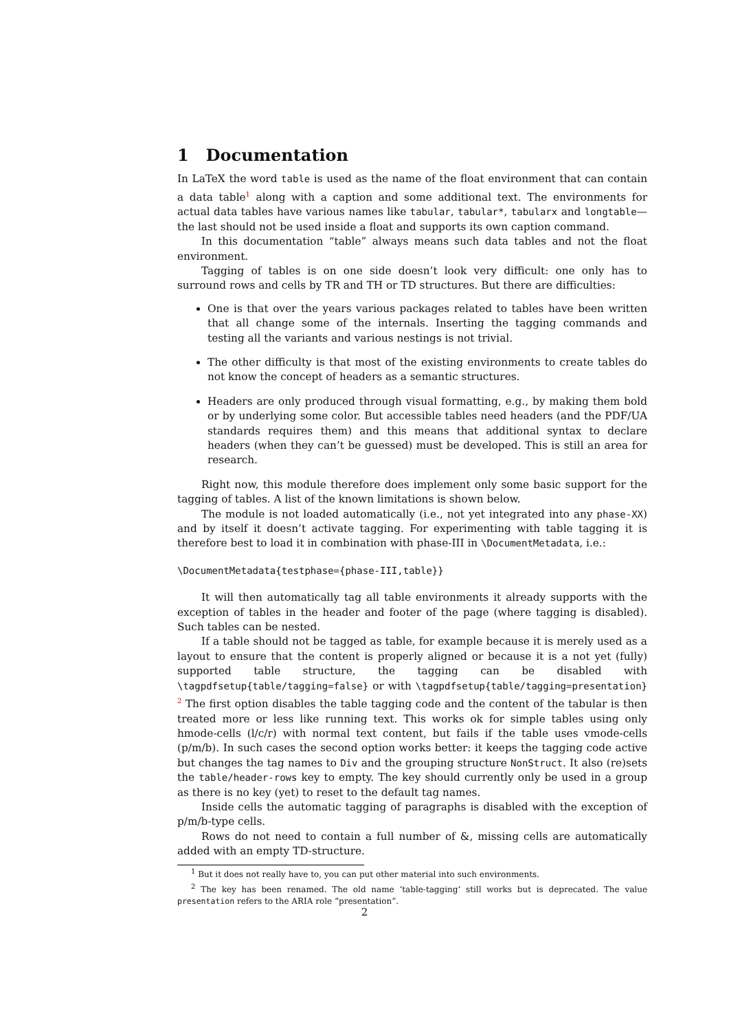1 Documentation
In LaTeX the word table is used as the name of the float environment that can contain a data table<sup>1</sup> along with a caption and some additional text. The environments for actual data tables have various names like tabular, tabular*, tabularx and longtable—the last should not be used inside a float and supports its own caption command.
In this documentation “table” always means such data tables and not the float environment.
Tagging of tables is on one side doesn’t look very difficult: one only has to surround rows and cells by TR and TH or TD structures. But there are difficulties:
One is that over the years various packages related to tables have been written that all change some of the internals. Inserting the tagging commands and testing all the variants and various nestings is not trivial.
The other difficulty is that most of the existing environments to create tables do not know the concept of headers as a semantic structures.
Headers are only produced through visual formatting, e.g., by making them bold or by underlying some color. But accessible tables need headers (and the PDF/UA standards requires them) and this means that additional syntax to declare headers (when they can’t be guessed) must be developed. This is still an area for research.
Right now, this module therefore does implement only some basic support for the tagging of tables. A list of the known limitations is shown below.
The module is not loaded automatically (i.e., not yet integrated into any phase-XX) and by itself it doesn’t activate tagging. For experimenting with table tagging it is therefore best to load it in combination with phase-III in \DocumentMetadata, i.e.:
\DocumentMetadata{testphase={phase-III,table}}
It will then automatically tag all table environments it already supports with the exception of tables in the header and footer of the page (where tagging is disabled). Such tables can be nested.
If a table should not be tagged as table, for example because it is merely used as a layout to ensure that the content is properly aligned or because it is a not yet (fully) supported table structure, the tagging can be disabled with \tagpdfsetup{table/tagging=false} or with \tagpdfsetup{table/tagging=presentation} <sup>2</sup> The first option disables the table tagging code and the content of the tabular is then treated more or less like running text. This works ok for simple tables using only hmode-cells (l/c/r) with normal text content, but fails if the table uses vmode-cells (p/m/b). In such cases the second option works better: it keeps the tagging code active but changes the tag names to Div and the grouping structure NonStruct. It also (re)sets the table/header-rows key to empty. The key should currently only be used in a group as there is no key (yet) to reset to the default tag names.
Inside cells the automatic tagging of paragraphs is disabled with the exception of p/m/b-type cells.
Rows do not need to contain a full number of &, missing cells are automatically added with an empty TD-structure.
<sup>1</sup> But it does not really have to, you can put other material into such environments.
<sup>2</sup> The key has been renamed. The old name ‘table-tagging‘ still works but is deprecated. The value presentation refers to the ARIA role “presentation”.
2